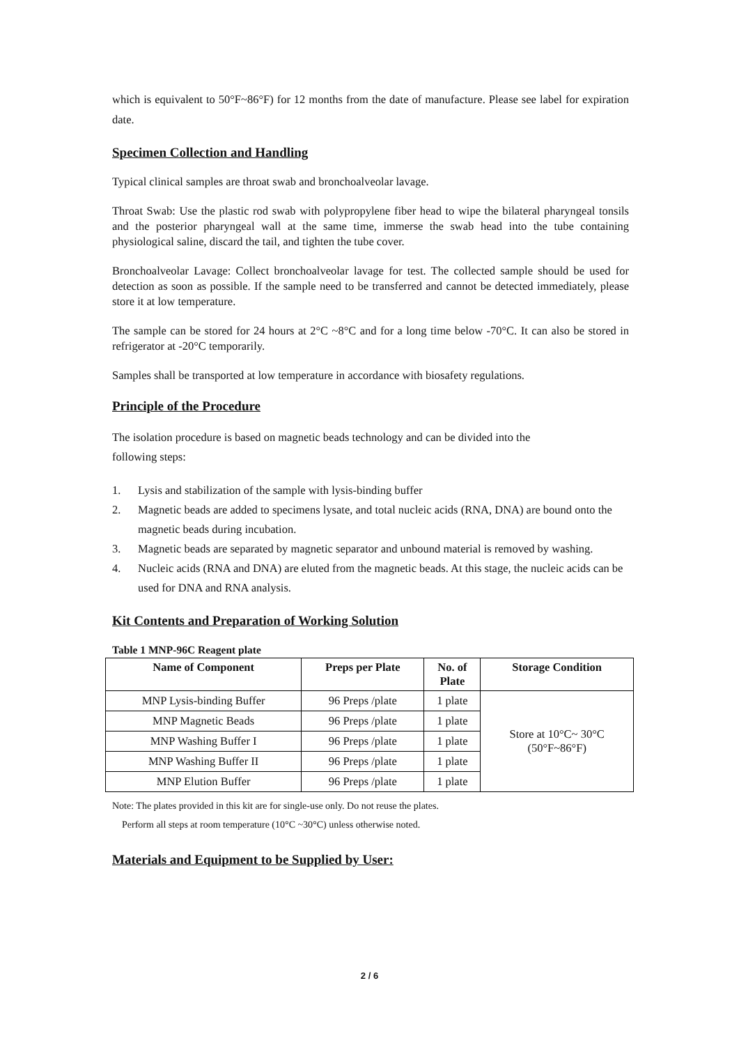which is equivalent to 50°F~86°F) for 12 months from the date of manufacture. Please see label for expiration date.
Specimen Collection and Handling
Typical clinical samples are throat swab and bronchoalveolar lavage.
Throat Swab: Use the plastic rod swab with polypropylene fiber head to wipe the bilateral pharyngeal tonsils and the posterior pharyngeal wall at the same time, immerse the swab head into the tube containing physiological saline, discard the tail, and tighten the tube cover.
Bronchoalveolar Lavage: Collect bronchoalveolar lavage for test. The collected sample should be used for detection as soon as possible. If the sample need to be transferred and cannot be detected immediately, please store it at low temperature.
The sample can be stored for 24 hours at 2°C ~8°C and for a long time below -70°C. It can also be stored in refrigerator at -20°C temporarily.
Samples shall be transported at low temperature in accordance with biosafety regulations.
Principle of the Procedure
The isolation procedure is based on magnetic beads technology and can be divided into the
following steps:
1. Lysis and stabilization of the sample with lysis-binding buffer
2. Magnetic beads are added to specimens lysate, and total nucleic acids (RNA, DNA) are bound onto the magnetic beads during incubation.
3. Magnetic beads are separated by magnetic separator and unbound material is removed by washing.
4. Nucleic acids (RNA and DNA) are eluted from the magnetic beads. At this stage, the nucleic acids can be used for DNA and RNA analysis.
Kit Contents and Preparation of Working Solution
Table 1 MNP-96C Reagent plate
| Name of Component | Preps per Plate | No. of Plate | Storage Condition |
| --- | --- | --- | --- |
| MNP Lysis-binding Buffer | 96 Preps /plate | 1 plate | Store at 10°C~ 30°C (50°F~86°F) |
| MNP Magnetic Beads | 96 Preps /plate | 1 plate | |
| MNP Washing Buffer I | 96 Preps /plate | 1 plate | |
| MNP Washing Buffer II | 96 Preps /plate | 1 plate | |
| MNP Elution Buffer | 96 Preps /plate | 1 plate | |
Note: The plates provided in this kit are for single-use only. Do not reuse the plates.
Perform all steps at room temperature (10°C ~30°C) unless otherwise noted.
Materials and Equipment to be Supplied by User:
2 / 6